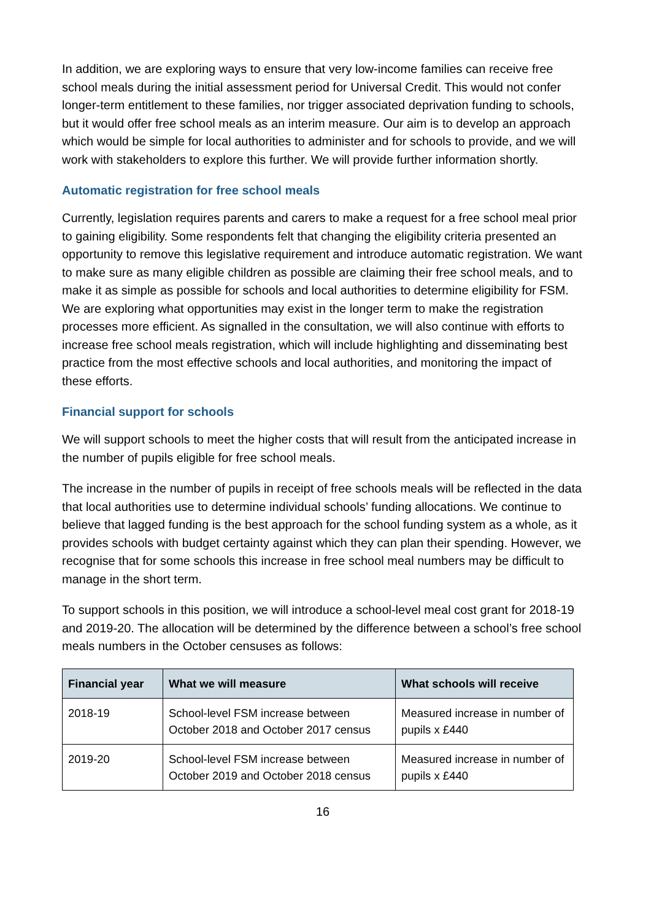In addition, we are exploring ways to ensure that very low-income families can receive free school meals during the initial assessment period for Universal Credit. This would not confer longer-term entitlement to these families, nor trigger associated deprivation funding to schools, but it would offer free school meals as an interim measure. Our aim is to develop an approach which would be simple for local authorities to administer and for schools to provide, and we will work with stakeholders to explore this further. We will provide further information shortly.
Automatic registration for free school meals
Currently, legislation requires parents and carers to make a request for a free school meal prior to gaining eligibility. Some respondents felt that changing the eligibility criteria presented an opportunity to remove this legislative requirement and introduce automatic registration. We want to make sure as many eligible children as possible are claiming their free school meals, and to make it as simple as possible for schools and local authorities to determine eligibility for FSM. We are exploring what opportunities may exist in the longer term to make the registration processes more efficient. As signalled in the consultation, we will also continue with efforts to increase free school meals registration, which will include highlighting and disseminating best practice from the most effective schools and local authorities, and monitoring the impact of these efforts.
Financial support for schools
We will support schools to meet the higher costs that will result from the anticipated increase in the number of pupils eligible for free school meals.
The increase in the number of pupils in receipt of free schools meals will be reflected in the data that local authorities use to determine individual schools’ funding allocations. We continue to believe that lagged funding is the best approach for the school funding system as a whole, as it provides schools with budget certainty against which they can plan their spending. However, we recognise that for some schools this increase in free school meal numbers may be difficult to manage in the short term.
To support schools in this position, we will introduce a school-level meal cost grant for 2018-19 and 2019-20. The allocation will be determined by the difference between a school’s free school meals numbers in the October censuses as follows:
| Financial year | What we will measure | What schools will receive |
| --- | --- | --- |
| 2018-19 | School-level FSM increase between October 2018 and October 2017 census | Measured increase in number of pupils x £440 |
| 2019-20 | School-level FSM increase between October 2019 and October 2018 census | Measured increase in number of pupils x £440 |
16